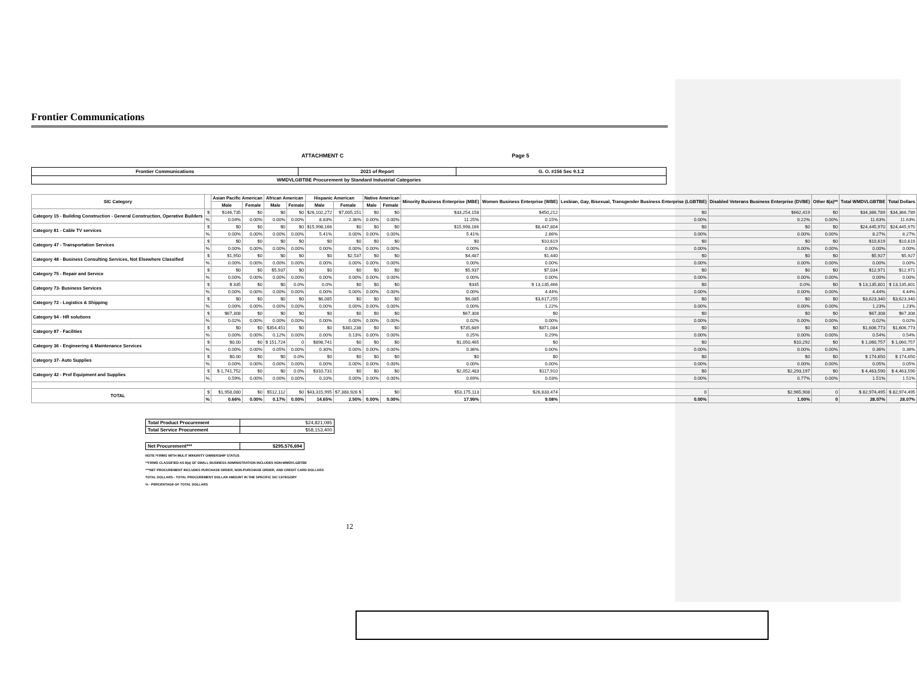Frontier Communications
ATTACHMENT C Page 5
| Frontier Communications | 2021 of Report | G. O. #156 Sec 9.1.2 |
| WMDVLGBTBE Procurement by Standard Industrial Categories | | |
| SIC Category | | Asian Pacific American | | African American | | Hispanic American | | Native American | | Minority Business Enterprise (MBE) | Women Business Enterprise (WBE) | Lesbian, Gay, Bisexual, Transgender Business Enterprise (LGBTBE) | Disabled Veterans Business Enterprise (DVBE) | Other 8(a)** | Total WMDVLGBTBE | Total Dollars |
| --- | --- | --- | --- | --- | --- | --- | --- | --- | --- | --- | --- | --- | --- | --- | --- | --- |
| | | Male | Female | Male | Female | Male | Female | Male | Female | | | | | | | |
| Category 15 - Building Construction - General Construction, Operative Builders | $ | $146,735 | $0 | $0 | $0 | $26,102,272 | $7,005,151 | $0 | $0 | $33,254,158 | $450,212 | $0 | $662,419 | $0 | $34,366,789 | $34,366,789 |
| | % | 0.04% | 0.00% | 0.00% | 0.00% | 8.83% | 2.36% | 0.00% | 0.00% | 11.25% | 0.15% | 0.00% | 0.22% | 0.00% | 11.63% | 11.63% |
| Category 81 - Cable TV services | $ | $0 | $0 | $0 | $0 | $15,998,166 | $0 | $0 | $0 | $15,998,166 | $8,447,804 | $0 | $0 | $0 | $24,445,970 | $24,445,970 |
| | % | 0.00% | 0.00% | 0.00% | 0.00% | 5.41% | 0.00% | 0.00% | 0.00% | 5.41% | 2.86% | 0.00% | 0.00% | 0.00% | 8.27% | 8.27% |
| Category 47 - Transportation Services | $ | $0 | $0 | $0 | $0 | $0 | $0 | $0 | $0 | $0 | $10,619 | $0 | $0 | $0 | $10,619 | $10,619 |
| | % | 0.00% | 0.00% | 0.00% | 0.00% | 0.00% | 0.00% | 0.00% | 0.00% | 0.00% | 0.00% | 0.00% | 0.00% | 0.00% | 0.00% | 0.00% |
| Category 48 - Business Consulting Services, Not Elsewhere Classified | $ | $1,950 | $0 | $0 | $0 | $0 | $2,537 | $0 | $0 | $4,487 | $1,440 | $0 | $0 | $0 | $5,927 | $5,927 |
| | % | 0.00% | 0.00% | 0.00% | 0.00% | 0.00% | 0.00% | 0.00% | 0.00% | 0.00% | 0.00% | 0.00% | 0.00% | 0.00% | 0.00% | 0.00% |
| Category 75 - Repair and Service | $ | $0 | $0 | $5,937 | $0 | $0 | $0 | $0 | $0 | $5,937 | $7,034 | $0 | $0 | $0 | $12,971 | $12,971 |
| | % | 0.00% | 0.00% | 0.00% | 0.00% | 0.00% | 0.00% | 0.00% | 0.00% | 0.00% | 0.00% | 0.00% | 0.00% | 0.00% | 0.00% | 0.00% |
| Category 73- Business Services | $ | $ 335 | $0 | $0 | 0.0% | 0.0% | $0 | $0 | $0 | $335 | $ 13,135,466 | $0 | 0.0% | $0 | $ 13,135,801 | $ 13,135,801 |
| | % | 0.00% | 0.00% | 0.00% | 0.00% | 0.00% | 0.00% | 0.00% | 0.00% | 0.00% | 4.44% | 0.00% | 0.00% | 0.00% | 4.44% | 4.44% |
| Category 72 - Logistics & Shipping | $ | $0 | $0 | $0 | $0 | $6,085 | $0 | $0 | $0 | $6,085 | $3,617,255 | $0 | $0 | $0 | $3,623,340 | $3,623,340 |
| | % | 0.00% | 0.00% | 0.00% | 0.00% | 0.00% | 0.00% | 0.00% | 0.00% | 0.00% | 1.22% | 0.00% | 0.00% | 0.00% | 1.23% | 1.23% |
| Category 94 - HR solutions | $ | $67,308 | $0 | $0 | $0 | $0 | $0 | $0 | $0 | $67,308 | $0 | $0 | $0 | $0 | $67,308 | $67,308 |
| | % | 0.02% | 0.00% | 0.00% | 0.00% | 0.00% | 0.00% | 0.00% | 0.00% | 0.02% | 0.00% | 0.00% | 0.00% | 0.00% | 0.02% | 0.02% |
| Category 87 - Facilities | $ | $0 | $0 | $354,451 | $0 | $0 | $381,238 | $0 | $0 | $735,689 | $871,084 | $0 | $0 | $0 | $1,606,773 | $1,606,773 |
| | % | 0.00% | 0.00% | 0.12% | 0.00% | 0.00% | 0.13% | 0.00% | 0.00% | 0.25% | 0.29% | 0.00% | 0.00% | 0.00% | 0.54% | 0.54% |
| Category 36 - Engineering & Maintenance Services | $ | $0.00 | $0 | $ 151,724 | 0 | $898,741 | $0 | $0 | $0 | $1,050,465 | $0 | $0 | $10,292 | $0 | $ 1,060,757 | $ 1,060,757 |
| | % | 0.00% | 0.00% | 0.05% | 0.00% | 0.30% | 0.00% | 0.00% | 0.00% | 0.36% | 0.00% | 0.00% | 0.00% | 0.00% | 0.36% | 0.36% |
| Category 37- Auto Supplies | $ | $0.00 | $0 | $0 | 0.0% | $0 | $0 | $0 | $0 | $0 | $0 | $0 | $0 | $0 | $ 174,650 | $ 174,650 |
| | % | 0.00% | 0.00% | 0.00% | 0.00% | 0.00% | 0.00% | 0.00% | 0.00% | 0.00% | 0.00% | 0.00% | 0.00% | 0.00% | 0.05% | 0.05% |
| Category 42 - Prof Equipment and Supplies | $ | $ 1,741,752 | $0 | $0 | 0.0% | $310,731 | $0 | $0 | $0 | $2,052,483 | $117,910 | $0 | $2,293,197 | $0 | $ 4,463,590 | $ 4,463,590 |
| | % | 0.59% | 0.00% | 0.00% | 0.00% | 0.10% | 0.00% | 0.00% | 0.00% | 0.69% | 0.03% | 0.00% | 0.77% | 0.00% | 1.51% | 1.51% |
| TOTAL | $ | $1,958,080 | $0 | $512,112 | $0 | $43,315,995 | $7,388,926 $ | - | $0 | $53,175,113 | $26,833,474 | 0 | $2,965,908 | 0 | $ 82,974,495 | $ 82,974,495 |
| | % | 0.66% | 0.00% | 0.17% | 0.00% | 14.65% | 2.50% | 0.00% | 0.00% | 17.99% | 9.08% | 0.00% | 1.00% | 0 | 28.07% | 28.07% |
| Total Product Procurement | $24,821,095 |
| Total Service Procurement | $58,153,400 |
| Net Procurement*** | $295,576,694 |
NOTE:*FIRMS WITH MULIT MINORITY OWNERSHIP STATUS
**FIRMS CLASSIFIED AS 8(a) OF SMALL BUSINESS ADMINISTRATION INCLUDES NON-WMDVLGBTBE
***NET PROCUREMENT INCLUDES PURCHASE ORDER, NON-PURCHASE ORDER, AND CREDIT CARD DOLLARS
TOTAL DOLLARS - TOTAL PROCUREMENT DOLLAR AMOUNT IN THE SPECIFIC SIC CATEGORY
% - PERCENTAGE OF TOTAL DOLLARS
12